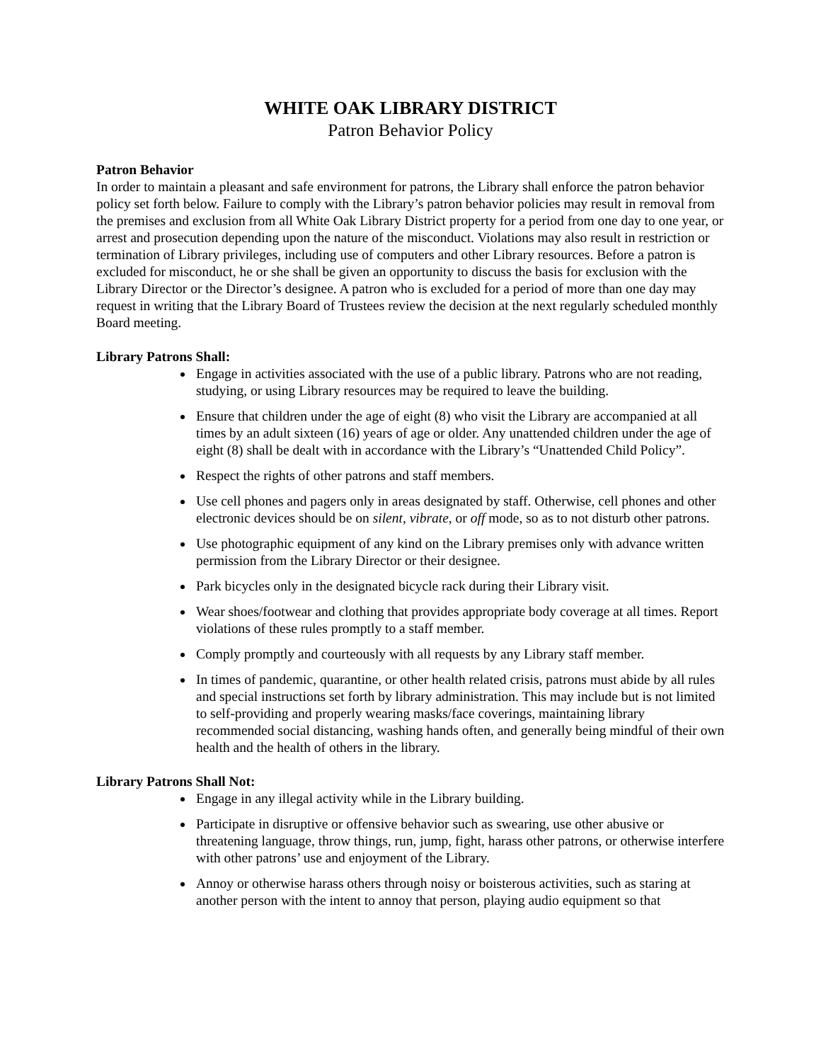WHITE OAK LIBRARY DISTRICT
Patron Behavior Policy
Patron Behavior
In order to maintain a pleasant and safe environment for patrons, the Library shall enforce the patron behavior policy set forth below. Failure to comply with the Library’s patron behavior policies may result in removal from the premises and exclusion from all White Oak Library District property for a period from one day to one year, or arrest and prosecution depending upon the nature of the misconduct. Violations may also result in restriction or termination of Library privileges, including use of computers and other Library resources. Before a patron is excluded for misconduct, he or she shall be given an opportunity to discuss the basis for exclusion with the Library Director or the Director’s designee. A patron who is excluded for a period of more than one day may request in writing that the Library Board of Trustees review the decision at the next regularly scheduled monthly Board meeting.
Library Patrons Shall:
Engage in activities associated with the use of a public library. Patrons who are not reading, studying, or using Library resources may be required to leave the building.
Ensure that children under the age of eight (8) who visit the Library are accompanied at all times by an adult sixteen (16) years of age or older. Any unattended children under the age of eight (8) shall be dealt with in accordance with the Library’s “Unattended Child Policy”.
Respect the rights of other patrons and staff members.
Use cell phones and pagers only in areas designated by staff. Otherwise, cell phones and other electronic devices should be on silent, vibrate, or off mode, so as to not disturb other patrons.
Use photographic equipment of any kind on the Library premises only with advance written permission from the Library Director or their designee.
Park bicycles only in the designated bicycle rack during their Library visit.
Wear shoes/footwear and clothing that provides appropriate body coverage at all times. Report violations of these rules promptly to a staff member.
Comply promptly and courteously with all requests by any Library staff member.
In times of pandemic, quarantine, or other health related crisis, patrons must abide by all rules and special instructions set forth by library administration. This may include but is not limited to self-providing and properly wearing masks/face coverings, maintaining library recommended social distancing, washing hands often, and generally being mindful of their own health and the health of others in the library.
Library Patrons Shall Not:
Engage in any illegal activity while in the Library building.
Participate in disruptive or offensive behavior such as swearing, use other abusive or threatening language, throw things, run, jump, fight, harass other patrons, or otherwise interfere with other patrons’ use and enjoyment of the Library.
Annoy or otherwise harass others through noisy or boisterous activities, such as staring at another person with the intent to annoy that person, playing audio equipment so that